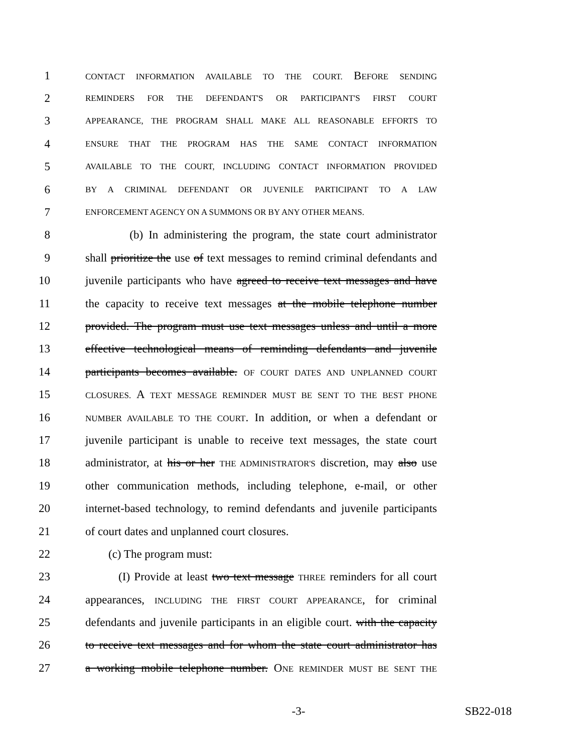1 CONTACT INFORMATION AVAILABLE TO THE COURT. BEFORE SENDING
2 REMINDERS FOR THE DEFENDANT'S OR PARTICIPANT'S FIRST COURT
3 APPEARANCE, THE PROGRAM SHALL MAKE ALL REASONABLE EFFORTS TO
4 ENSURE THAT THE PROGRAM HAS THE SAME CONTACT INFORMATION
5 AVAILABLE TO THE COURT, INCLUDING CONTACT INFORMATION PROVIDED
6 BY A CRIMINAL DEFENDANT OR JUVENILE PARTICIPANT TO A LAW
7 ENFORCEMENT AGENCY ON A SUMMONS OR BY ANY OTHER MEANS.
8 (b) In administering the program, the state court administrator
9 shall prioritize the use of text messages to remind criminal defendants and
10 juvenile participants who have agreed to receive text messages and have
11 the capacity to receive text messages at the mobile telephone number
12 provided. The program must use text messages unless and until a more
13 effective technological means of reminding defendants and juvenile
14 participants becomes available. OF COURT DATES AND UNPLANNED COURT
15 CLOSURES. A TEXT MESSAGE REMINDER MUST BE SENT TO THE BEST PHONE
16 NUMBER AVAILABLE TO THE COURT. In addition, or when a defendant or
17 juvenile participant is unable to receive text messages, the state court
18 administrator, at his or her THE ADMINISTRATOR'S discretion, may also use
19 other communication methods, including telephone, e-mail, or other
20 internet-based technology, to remind defendants and juvenile participants
21 of court dates and unplanned court closures.
22 (c) The program must:
23 (I) Provide at least two text message THREE reminders for all court
24 appearances, INCLUDING THE FIRST COURT APPEARANCE, for criminal
25 defendants and juvenile participants in an eligible court. with the capacity
26 to receive text messages and for whom the state court administrator has
27 a working mobile telephone number. ONE REMINDER MUST BE SENT THE
-3- SB22-018